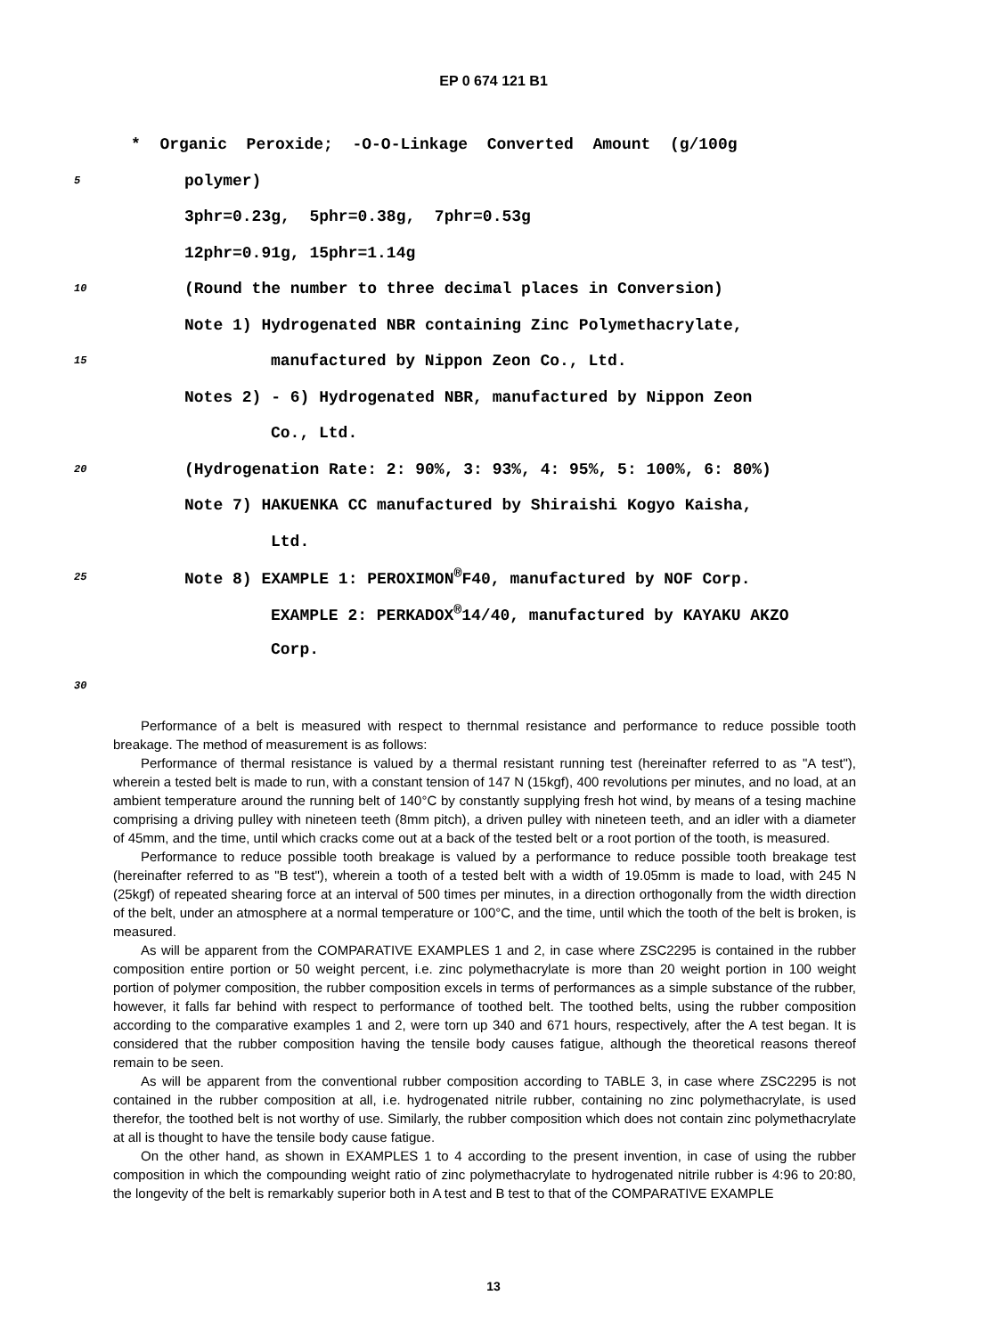EP 0 674 121 B1
* Organic Peroxide; -O-O-Linkage Converted Amount (g/100g
5 polymer)
3phr=0.23g, 5phr=0.38g, 7phr=0.53g
12phr=0.91g, 15phr=1.14g
10 (Round the number to three decimal places in Conversion)
Note 1) Hydrogenated NBR containing Zinc Polymethacrylate,
15 manufactured by Nippon Zeon Co., Ltd.
Notes 2) - 6) Hydrogenated NBR, manufactured by Nippon Zeon
Co., Ltd.
20 (Hydrogenation Rate: 2: 90%, 3: 93%, 4: 95%, 5: 100%, 6: 80%)
Note 7) HAKUENKA CC manufactured by Shiraishi Kogyo Kaisha,
Ltd.
25 Note 8) EXAMPLE 1: PEROXIMON<sup>®</sup>F40, manufactured by NOF Corp.
EXAMPLE 2: PERKADOX<sup>®</sup>14/40, manufactured by KAYAKU AKZO
Corp.
30
Performance of a belt is measured with respect to thernmal resistance and performance to reduce possible tooth breakage. The method of measurement is as follows:
Performance of thermal resistance is valued by a thermal resistant running test (hereinafter referred to as "A test"), wherein a tested belt is made to run, with a constant tension of 147 N (15kgf), 400 revolutions per minutes, and no load, at an ambient temperature around the running belt of 140°C by constantly supplying fresh hot wind, by means of a tesing machine comprising a driving pulley with nineteen teeth (8mm pitch), a driven pulley with nineteen teeth, and an idler with a diameter of 45mm, and the time, until which cracks come out at a back of the tested belt or a root portion of the tooth, is measured.
Performance to reduce possible tooth breakage is valued by a performance to reduce possible tooth breakage test (hereinafter referred to as "B test"), wherein a tooth of a tested belt with a width of 19.05mm is made to load, with 245 N (25kgf) of repeated shearing force at an interval of 500 times per minutes, in a direction orthogonally from the width direction of the belt, under an atmosphere at a normal temperature or 100°C, and the time, until which the tooth of the belt is broken, is measured.
As will be apparent from the COMPARATIVE EXAMPLES 1 and 2, in case where ZSC2295 is contained in the rubber composition entire portion or 50 weight percent, i.e. zinc polymethacrylate is more than 20 weight portion in 100 weight portion of polymer composition, the rubber composition excels in terms of performances as a simple substance of the rubber, however, it falls far behind with respect to performance of toothed belt. The toothed belts, using the rubber composition according to the comparative examples 1 and 2, were torn up 340 and 671 hours, respectively, after the A test began. It is considered that the rubber composition having the tensile body causes fatigue, although the theoretical reasons thereof remain to be seen.
As will be apparent from the conventional rubber composition according to TABLE 3, in case where ZSC2295 is not contained in the rubber composition at all, i.e. hydrogenated nitrile rubber, containing no zinc polymethacrylate, is used therefor, the toothed belt is not worthy of use. Similarly, the rubber composition which does not contain zinc polymethacrylate at all is thought to have the tensile body cause fatigue.
On the other hand, as shown in EXAMPLES 1 to 4 according to the present invention, in case of using the rubber composition in which the compounding weight ratio of zinc polymethacrylate to hydrogenated nitrile rubber is 4:96 to 20:80, the longevity of the belt is remarkably superior both in A test and B test to that of the COMPARATIVE EXAMPLE
13